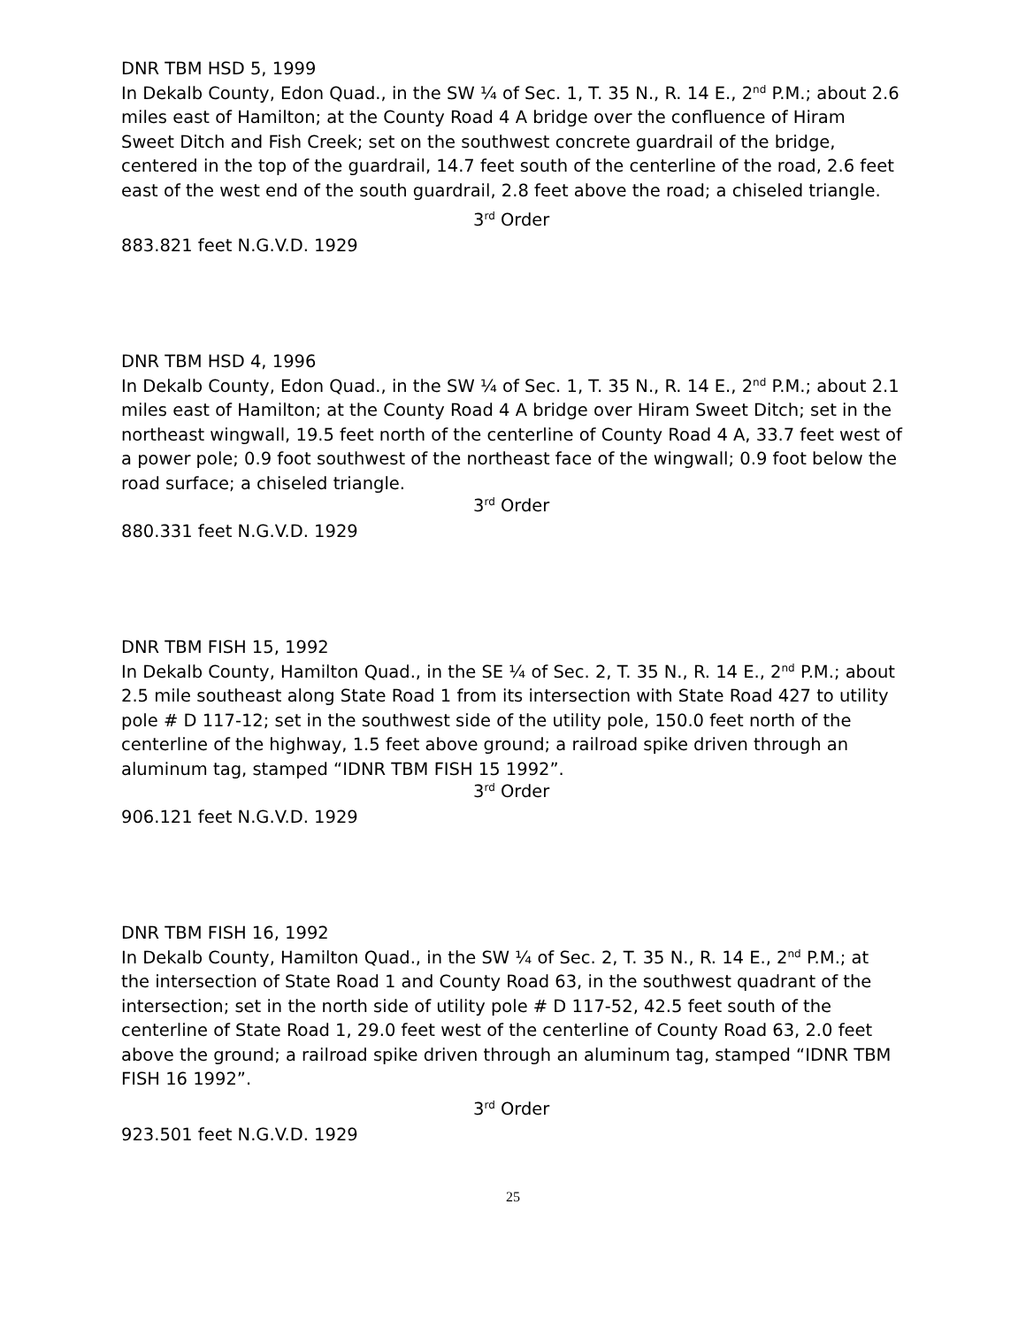DNR TBM HSD 5, 1999
In Dekalb County, Edon Quad., in the SW ¼ of Sec. 1, T. 35 N., R. 14 E., 2<sup>nd</sup> P.M.; about 2.6 miles east of Hamilton; at the County Road 4 A bridge over the confluence of Hiram Sweet Ditch and Fish Creek; set on the southwest concrete guardrail of the bridge, centered in the top of the guardrail, 14.7 feet south of the centerline of the road, 2.6 feet east of the west end of the south guardrail, 2.8 feet above the road; a chiseled triangle.
3<sup>rd</sup> Order
883.821 feet N.G.V.D. 1929
DNR TBM HSD 4, 1996
In Dekalb County, Edon Quad., in the SW ¼ of Sec. 1, T. 35 N., R. 14 E., 2<sup>nd</sup> P.M.; about 2.1 miles east of Hamilton; at the County Road 4 A bridge over Hiram Sweet Ditch; set in the northeast wingwall, 19.5 feet north of the centerline of County Road 4 A, 33.7 feet west of a power pole; 0.9 foot southwest of the northeast face of the wingwall; 0.9 foot below the road surface; a chiseled triangle.
3<sup>rd</sup> Order
880.331 feet N.G.V.D. 1929
DNR TBM FISH 15, 1992
In Dekalb County, Hamilton Quad., in the SE ¼ of Sec. 2, T. 35 N., R. 14 E., 2<sup>nd</sup> P.M.; about 2.5 mile southeast along State Road 1 from its intersection with State Road 427 to utility pole # D 117-12; set in the southwest side of the utility pole, 150.0 feet north of the centerline of the highway, 1.5 feet above ground; a railroad spike driven through an aluminum tag, stamped “IDNR TBM FISH 15 1992”.
3<sup>rd</sup> Order
906.121 feet N.G.V.D. 1929
DNR TBM FISH 16, 1992
In Dekalb County, Hamilton Quad., in the SW ¼ of Sec. 2, T. 35 N., R. 14 E., 2<sup>nd</sup> P.M.; at the intersection of State Road 1 and County Road 63, in the southwest quadrant of the intersection; set in the north side of utility pole # D 117-52, 42.5 feet south of the centerline of State Road 1, 29.0 feet west of the centerline of County Road 63, 2.0 feet above the ground; a railroad spike driven through an aluminum tag, stamped “IDNR TBM FISH 16 1992”.
3<sup>rd</sup> Order
923.501 feet N.G.V.D. 1929
25